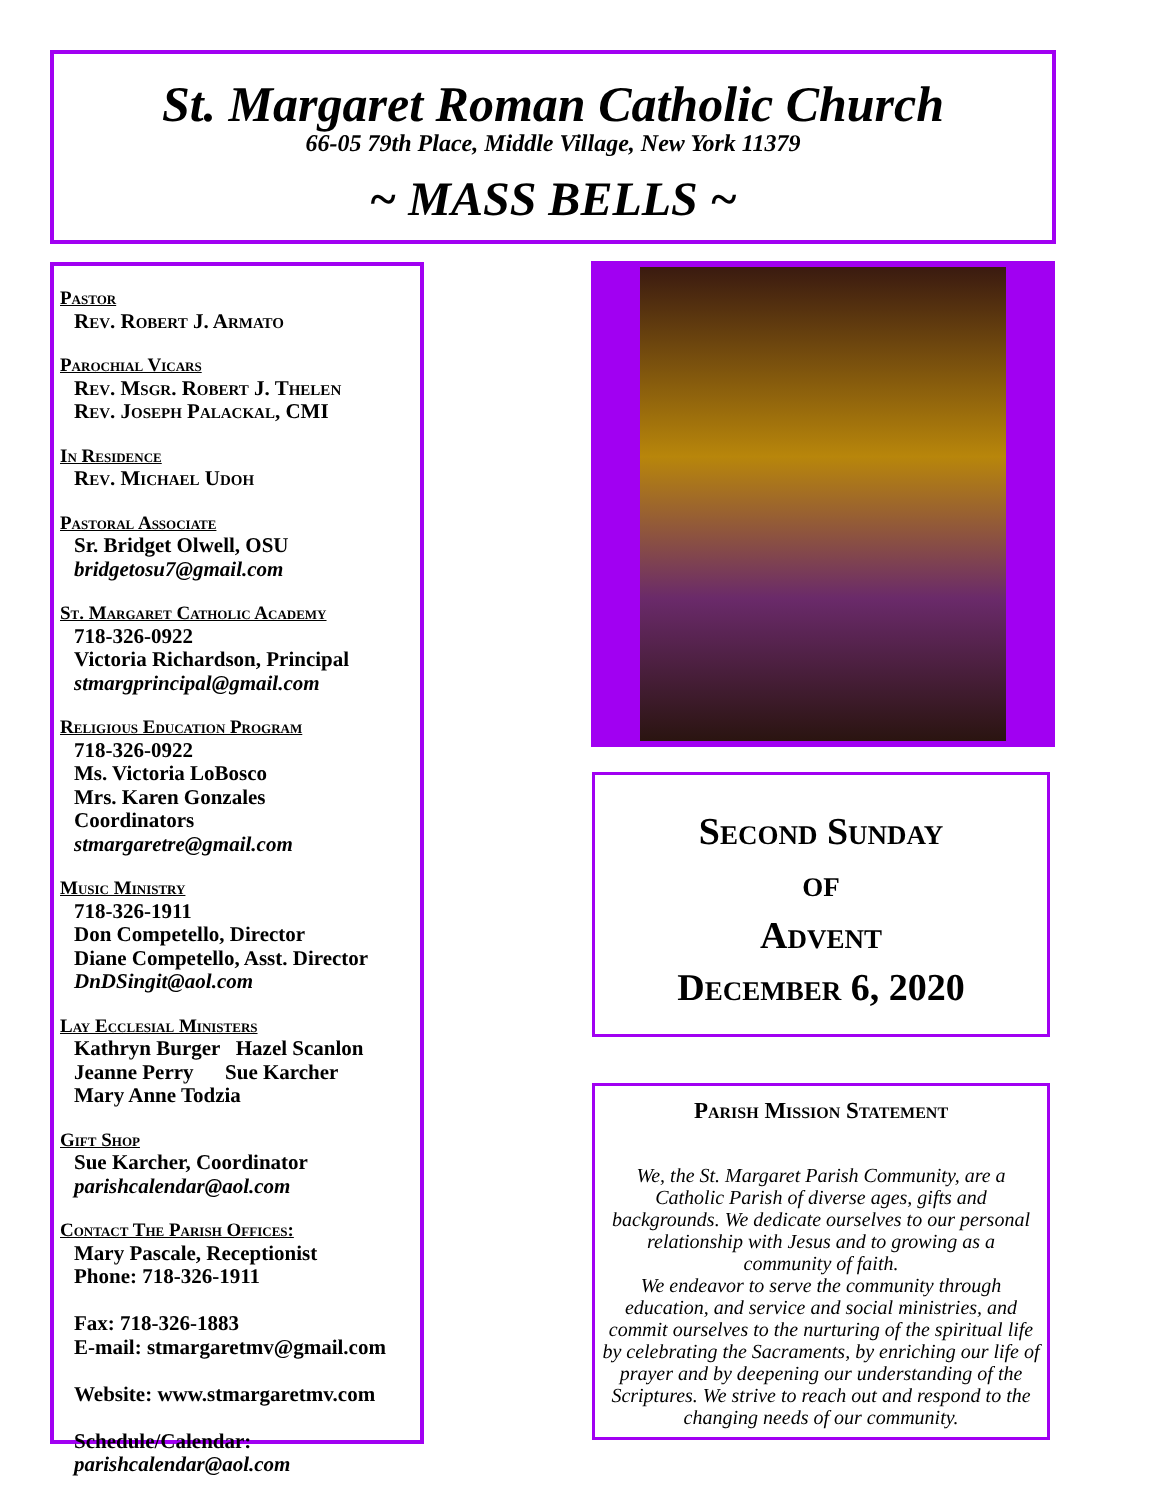St. Margaret Roman Catholic Church
66-05 79th Place, Middle Village, New York 11379
~ MASS BELLS ~
Pastor
Rev. Robert J. Armato
Parochial Vicars
Rev. Msgr. Robert J. Thelen
Rev. Joseph Palackal, CMI
In Residence
Rev. Michael Udoh
Pastoral Associate
Sr. Bridget Olwell, OSU
bridgetosu7@gmail.com
St. Margaret Catholic Academy
718-326-0922
Victoria Richardson, Principal
stmargprincipal@gmail.com
Religious Education Program
718-326-0922
Ms. Victoria LoBosco
Mrs. Karen Gonzales
Coordinators
stmargaretre@gmail.com
Music Ministry
718-326-1911
Don Competello, Director
Diane Competello, Asst. Director
DnDSingit@aol.com
Lay Ecclesial Ministers
Kathryn Burger Hazel Scanlon
Jeanne Perry Sue Karcher
Mary Anne Todzia
Gift Shop
Sue Karcher, Coordinator
parishcalendar@aol.com
Contact The Parish Offices:
Mary Pascale, Receptionist
Phone: 718-326-1911
Fax: 718-326-1883
E-mail: stmargaretmv@gmail.com
Website: www.stmargaretmv.com
Schedule/Calendar:
parishcalendar@aol.com
Second Sunday
of
Advent
December 6, 2020
Parish Mission Statement
We, the St. Margaret Parish Community, are a Catholic Parish of diverse ages, gifts and backgrounds. We dedicate ourselves to our personal relationship with Jesus and to growing as a community of faith.
We endeavor to serve the community through education, and service and social ministries, and commit ourselves to the nurturing of the spiritual life by celebrating the Sacraments, by enriching our life of prayer and by deepening our understanding of the Scriptures. We strive to reach out and respond to the changing needs of our community.